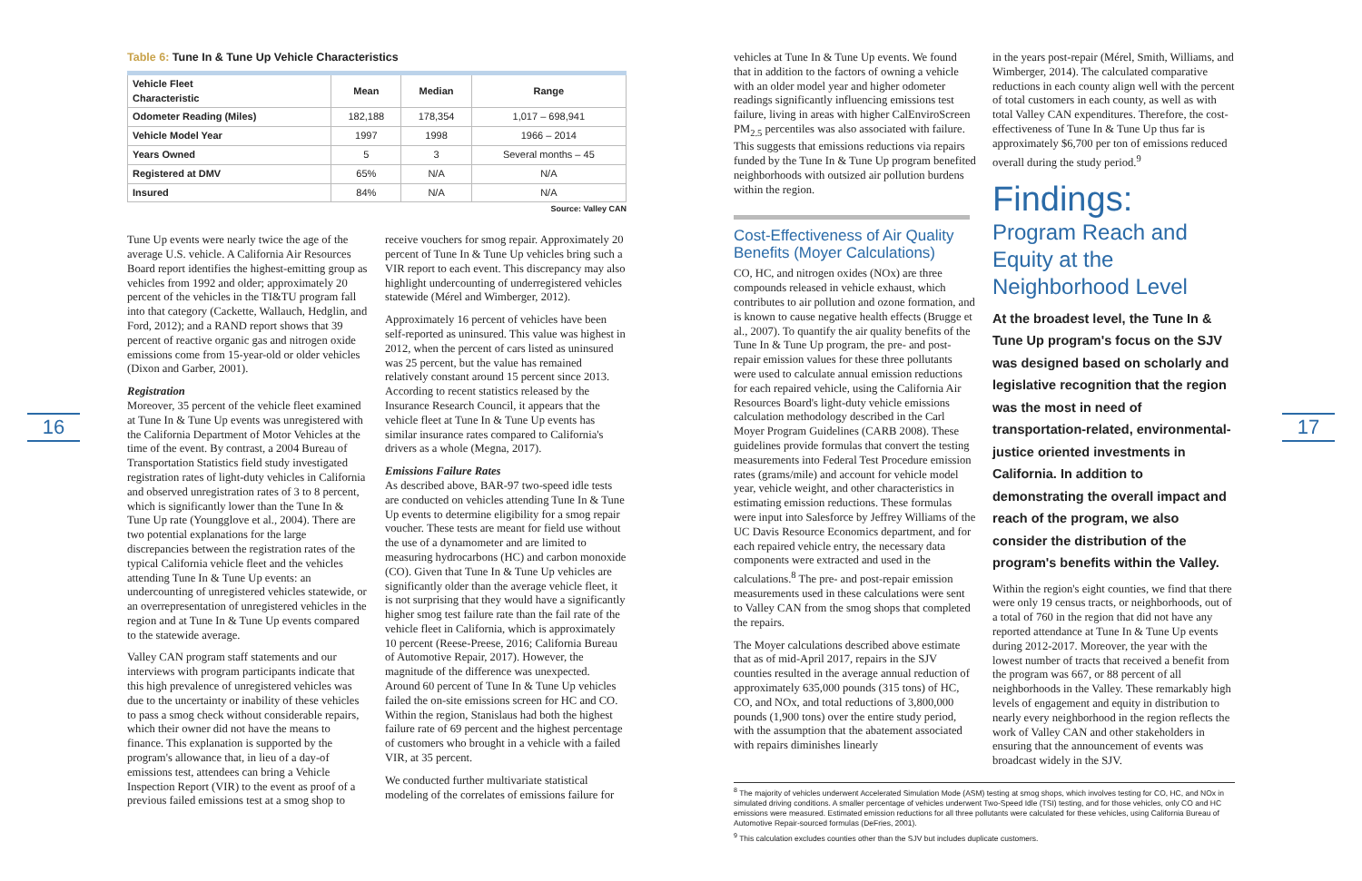16 17
Table 6: Tune In & Tune Up Vehicle Characteristics
| Vehicle Fleet Characteristic | Mean | Median | Range |
| --- | --- | --- | --- |
| Odometer Reading (Miles) | 182,188 | 178,354 | 1,017 – 698,941 |
| Vehicle Model Year | 1997 | 1998 | 1966 – 2014 |
| Years Owned | 5 | 3 | Several months – 45 |
| Registered at DMV | 65% | N/A | N/A |
| Insured | 84% | N/A | N/A |
Source: Valley CAN
Tune Up events were nearly twice the age of the average U.S. vehicle. A California Air Resources Board report identifies the highest-emitting group as vehicles from 1992 and older; approximately 20 percent of the vehicles in the TI&TU program fall into that category (Cackette, Wallauch, Hedglin, and Ford, 2012); and a RAND report shows that 39 percent of reactive organic gas and nitrogen oxide emissions come from 15-year-old or older vehicles (Dixon and Garber, 2001).
Registration
Moreover, 35 percent of the vehicle fleet examined at Tune In & Tune Up events was unregistered with the California Department of Motor Vehicles at the time of the event. By contrast, a 2004 Bureau of Transportation Statistics field study investigated registration rates of light-duty vehicles in California and observed unregistration rates of 3 to 8 percent, which is significantly lower than the Tune In & Tune Up rate (Youngglove et al., 2004). There are two potential explanations for the large discrepancies between the registration rates of the typical California vehicle fleet and the vehicles attending Tune In & Tune Up events: an undercounting of unregistered vehicles statewide, or an overrepresentation of unregistered vehicles in the region and at Tune In & Tune Up events compared to the statewide average.
Valley CAN program staff statements and our interviews with program participants indicate that this high prevalence of unregistered vehicles was due to the uncertainty or inability of these vehicles to pass a smog check without considerable repairs, which their owner did not have the means to finance. This explanation is supported by the program's allowance that, in lieu of a day-of emissions test, attendees can bring a Vehicle Inspection Report (VIR) to the event as proof of a previous failed emissions test at a smog shop to
receive vouchers for smog repair. Approximately 20 percent of Tune In & Tune Up vehicles bring such a VIR report to each event. This discrepancy may also highlight undercounting of underregistered vehicles statewide (Mérel and Wimberger, 2012).
Approximately 16 percent of vehicles have been self-reported as uninsured. This value was highest in 2012, when the percent of cars listed as uninsured was 25 percent, but the value has remained relatively constant around 15 percent since 2013. According to recent statistics released by the Insurance Research Council, it appears that the vehicle fleet at Tune In & Tune Up events has similar insurance rates compared to California's drivers as a whole (Megna, 2017).
Emissions Failure Rates
As described above, BAR-97 two-speed idle tests are conducted on vehicles attending Tune In & Tune Up events to determine eligibility for a smog repair voucher. These tests are meant for field use without the use of a dynamometer and are limited to measuring hydrocarbons (HC) and carbon monoxide (CO). Given that Tune In & Tune Up vehicles are significantly older than the average vehicle fleet, it is not surprising that they would have a significantly higher smog test failure rate than the fail rate of the vehicle fleet in California, which is approximately 10 percent (Reese-Preese, 2016; California Bureau of Automotive Repair, 2017). However, the magnitude of the difference was unexpected. Around 60 percent of Tune In & Tune Up vehicles failed the on-site emissions screen for HC and CO. Within the region, Stanislaus had both the highest failure rate of 69 percent and the highest percentage of customers who brought in a vehicle with a failed VIR, at 35 percent.
We conducted further multivariate statistical modeling of the correlates of emissions failure for
vehicles at Tune In & Tune Up events. We found that in addition to the factors of owning a vehicle with an older model year and higher odometer readings significantly influencing emissions test failure, living in areas with higher CalEnviroScreen PM<sub>2.5</sub> percentiles was also associated with failure. This suggests that emissions reductions via repairs funded by the Tune In & Tune Up program benefited neighborhoods with outsized air pollution burdens within the region.
Cost-Effectiveness of Air Quality Benefits (Moyer Calculations)
CO, HC, and nitrogen oxides (NOx) are three compounds released in vehicle exhaust, which contributes to air pollution and ozone formation, and is known to cause negative health effects (Brugge et al., 2007). To quantify the air quality benefits of the Tune In & Tune Up program, the pre- and post-repair emission values for these three pollutants were used to calculate annual emission reductions for each repaired vehicle, using the California Air Resources Board's light-duty vehicle emissions calculation methodology described in the Carl Moyer Program Guidelines (CARB 2008). These guidelines provide formulas that convert the testing measurements into Federal Test Procedure emission rates (grams/mile) and account for vehicle model year, vehicle weight, and other characteristics in estimating emission reductions. These formulas were input into Salesforce by Jeffrey Williams of the UC Davis Resource Economics department, and for each repaired vehicle entry, the necessary data components were extracted and used in the calculations.<sup>8</sup> The pre- and post-repair emission measurements used in these calculations were sent to Valley CAN from the smog shops that completed the repairs.
The Moyer calculations described above estimate that as of mid-April 2017, repairs in the SJV counties resulted in the average annual reduction of approximately 635,000 pounds (315 tons) of HC, CO, and NOx, and total reductions of 3,800,000 pounds (1,900 tons) over the entire study period, with the assumption that the abatement associated with repairs diminishes linearly
in the years post-repair (Mérel, Smith, Williams, and Wimberger, 2014). The calculated comparative reductions in each county align well with the percent of total customers in each county, as well as with total Valley CAN expenditures. Therefore, the cost-effectiveness of Tune In & Tune Up thus far is approximately $6,700 per ton of emissions reduced overall during the study period.<sup>9</sup>
Findings:
Program Reach and Equity at the Neighborhood Level
At the broadest level, the Tune In & Tune Up program's focus on the SJV was designed based on scholarly and legislative recognition that the region was the most in need of transportation-related, environmental-justice oriented investments in California. In addition to demonstrating the overall impact and reach of the program, we also consider the distribution of the program's benefits within the Valley.
Within the region's eight counties, we find that there were only 19 census tracts, or neighborhoods, out of a total of 760 in the region that did not have any reported attendance at Tune In & Tune Up events during 2012-2017. Moreover, the year with the lowest number of tracts that received a benefit from the program was 667, or 88 percent of all neighborhoods in the Valley. These remarkably high levels of engagement and equity in distribution to nearly every neighborhood in the region reflects the work of Valley CAN and other stakeholders in ensuring that the announcement of events was broadcast widely in the SJV.
<sup>8</sup> The majority of vehicles underwent Accelerated Simulation Mode (ASM) testing at smog shops, which involves testing for CO, HC, and NOx in simulated driving conditions. A smaller percentage of vehicles underwent Two-Speed Idle (TSI) testing, and for those vehicles, only CO and HC emissions were measured. Estimated emission reductions for all three pollutants were calculated for these vehicles, using California Bureau of Automotive Repair-sourced formulas (DeFries, 2001).
<sup>9</sup> This calculation excludes counties other than the SJV but includes duplicate customers.